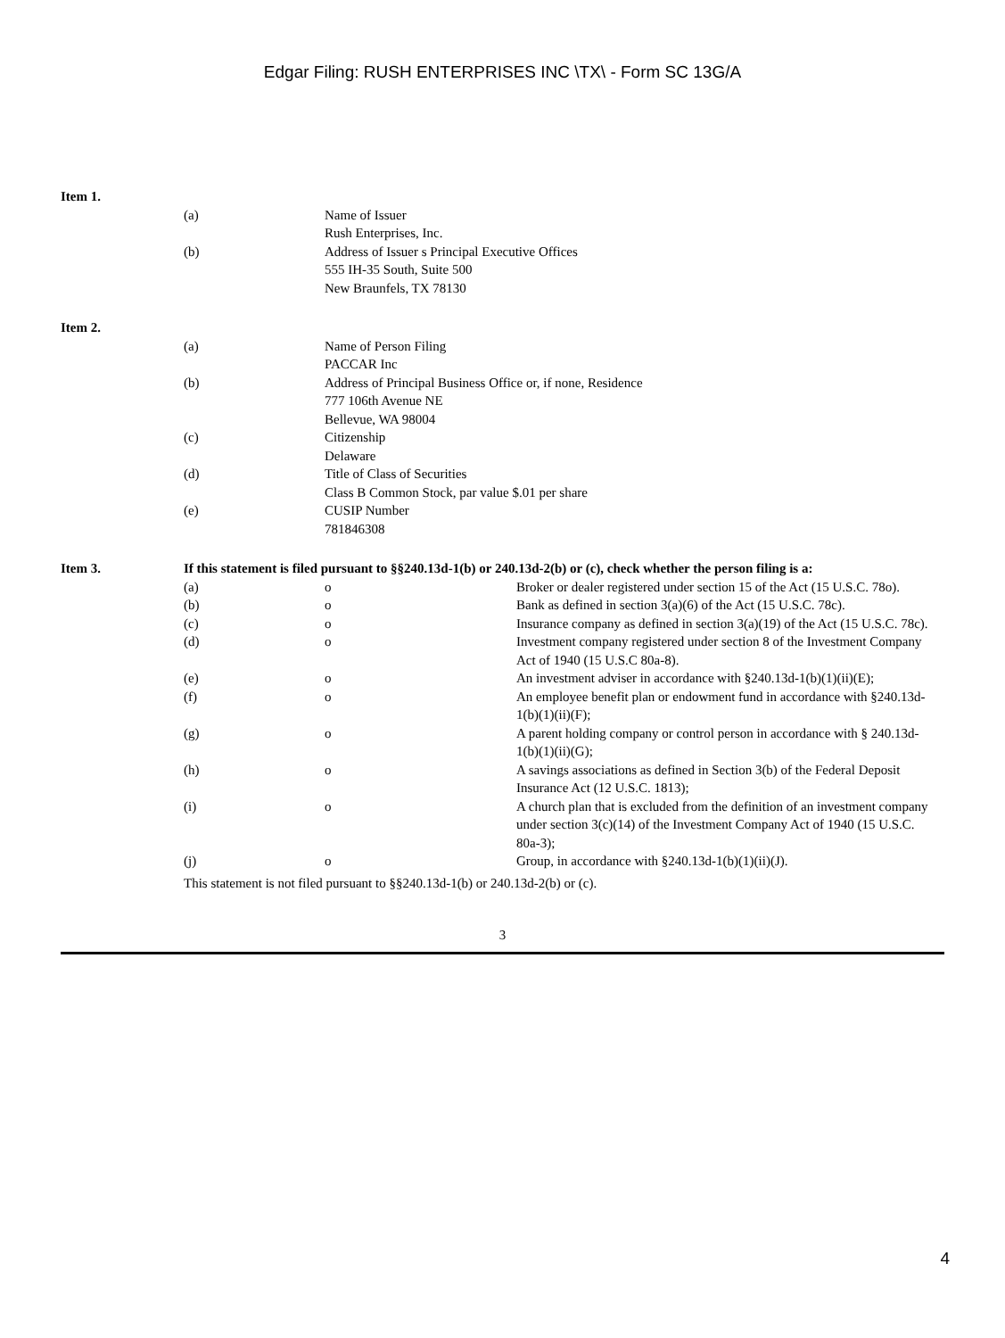Edgar Filing: RUSH ENTERPRISES INC \TX\ - Form SC 13G/A
| Item 1. | | | |
| | (a) | Name of Issuer Rush Enterprises, Inc. | |
| | (b) | Address of Issuer s Principal Executive Offices 555 IH-35 South, Suite 500 New Braunfels, TX 78130 | |
| Item 2. | | | |
| | (a) | Name of Person Filing PACCAR Inc | |
| | (b) | Address of Principal Business Office or, if none, Residence 777 106th Avenue NE Bellevue, WA 98004 | |
| | (c) | Citizenship Delaware | |
| | (d) | Title of Class of Securities Class B Common Stock, par value $.01 per share | |
| | (e) | CUSIP Number 781846308 | |
| Item 3. | If this statement is filed pursuant to §§240.13d-1(b) or 240.13d-2(b) or (c), check whether the person filing is a: | | |
| | (a) | o | Broker or dealer registered under section 15 of the Act (15 U.S.C. 78o). |
| | (b) | o | Bank as defined in section 3(a)(6) of the Act (15 U.S.C. 78c). |
| | (c) | o | Insurance company as defined in section 3(a)(19) of the Act (15 U.S.C. 78c). |
| | (d) | o | Investment company registered under section 8 of the Investment Company Act of 1940 (15 U.S.C 80a-8). |
| | (e) | o | An investment adviser in accordance with §240.13d-1(b)(1)(ii)(E); |
| | (f) | o | An employee benefit plan or endowment fund in accordance with §240.13d-1(b)(1)(ii)(F); |
| | (g) | o | A parent holding company or control person in accordance with § 240.13d-1(b)(1)(ii)(G); |
| | (h) | o | A savings associations as defined in Section 3(b) of the Federal Deposit Insurance Act (12 U.S.C. 1813); |
| | (i) | o | A church plan that is excluded from the definition of an investment company under section 3(c)(14) of the Investment Company Act of 1940 (15 U.S.C. 80a-3); |
| | (j) | o | Group, in accordance with §240.13d-1(b)(1)(ii)(J). |
| | This statement is not filed pursuant to §§240.13d-1(b) or 240.13d-2(b) or (c). | | |
3
4